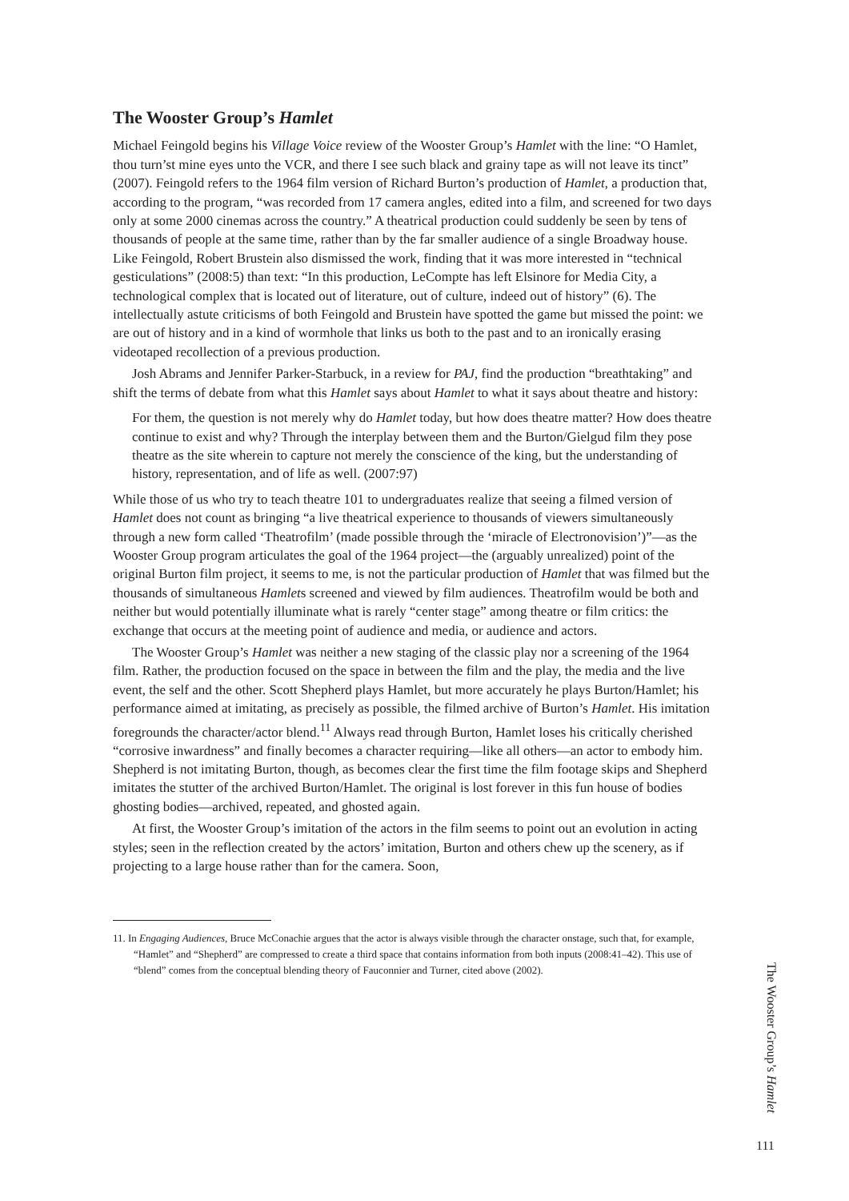The Wooster Group’s Hamlet
Michael Feingold begins his Village Voice review of the Wooster Group’s Hamlet with the line: “O Hamlet, thou turn’st mine eyes unto the VCR, and there I see such black and grainy tape as will not leave its tinct” (2007). Feingold refers to the 1964 film version of Richard Burton’s production of Hamlet, a production that, according to the program, “was recorded from 17 camera angles, edited into a film, and screened for two days only at some 2000 cinemas across the country.” A theatrical production could suddenly be seen by tens of thousands of people at the same time, rather than by the far smaller audience of a single Broadway house. Like Feingold, Robert Brustein also dismissed the work, finding that it was more interested in “technical gesticulations” (2008:5) than text: “In this production, LeCompte has left Elsinore for Media City, a technological complex that is located out of literature, out of culture, indeed out of history” (6). The intellectually astute criticisms of both Feingold and Brustein have spotted the game but missed the point: we are out of history and in a kind of wormhole that links us both to the past and to an ironically erasing videotaped recollection of a previous production.
Josh Abrams and Jennifer Parker-Starbuck, in a review for PAJ, find the production “breathtaking” and shift the terms of debate from what this Hamlet says about Hamlet to what it says about theatre and history:
For them, the question is not merely why do Hamlet today, but how does theatre matter? How does theatre continue to exist and why? Through the interplay between them and the Burton/Gielgud film they pose theatre as the site wherein to capture not merely the conscience of the king, but the understanding of history, representation, and of life as well. (2007:97)
While those of us who try to teach theatre 101 to undergraduates realize that seeing a filmed version of Hamlet does not count as bringing “a live theatrical experience to thousands of viewers simultaneously through a new form called ‘Theatrofilm’ (made possible through the ‘miracle of Electronovision’)”—as the Wooster Group program articulates the goal of the 1964 project—the (arguably unrealized) point of the original Burton film project, it seems to me, is not the particular production of Hamlet that was filmed but the thousands of simultaneous Hamlets screened and viewed by film audiences. Theatrofilm would be both and neither but would potentially illuminate what is rarely “center stage” among theatre or film critics: the exchange that occurs at the meeting point of audience and media, or audience and actors.
The Wooster Group’s Hamlet was neither a new staging of the classic play nor a screening of the 1964 film. Rather, the production focused on the space in between the film and the play, the media and the live event, the self and the other. Scott Shepherd plays Hamlet, but more accurately he plays Burton/Hamlet; his performance aimed at imitating, as precisely as possible, the filmed archive of Burton’s Hamlet. His imitation foregrounds the character/actor blend.<sup>11</sup> Always read through Burton, Hamlet loses his critically cherished “corrosive inwardness” and finally becomes a character requiring—like all others—an actor to embody him. Shepherd is not imitating Burton, though, as becomes clear the first time the film footage skips and Shepherd imitates the stutter of the archived Burton/Hamlet. The original is lost forever in this fun house of bodies ghosting bodies—archived, repeated, and ghosted again.
At first, the Wooster Group’s imitation of the actors in the film seems to point out an evolution in acting styles; seen in the reflection created by the actors’ imitation, Burton and others chew up the scenery, as if projecting to a large house rather than for the camera. Soon,
11. In Engaging Audiences, Bruce McConachie argues that the actor is always visible through the character onstage, such that, for example, “Hamlet” and “Shepherd” are compressed to create a third space that contains information from both inputs (2008:41–42). This use of “blend” comes from the conceptual blending theory of Fauconnier and Turner, cited above (2002).
The Wooster Group’s Hamlet
111